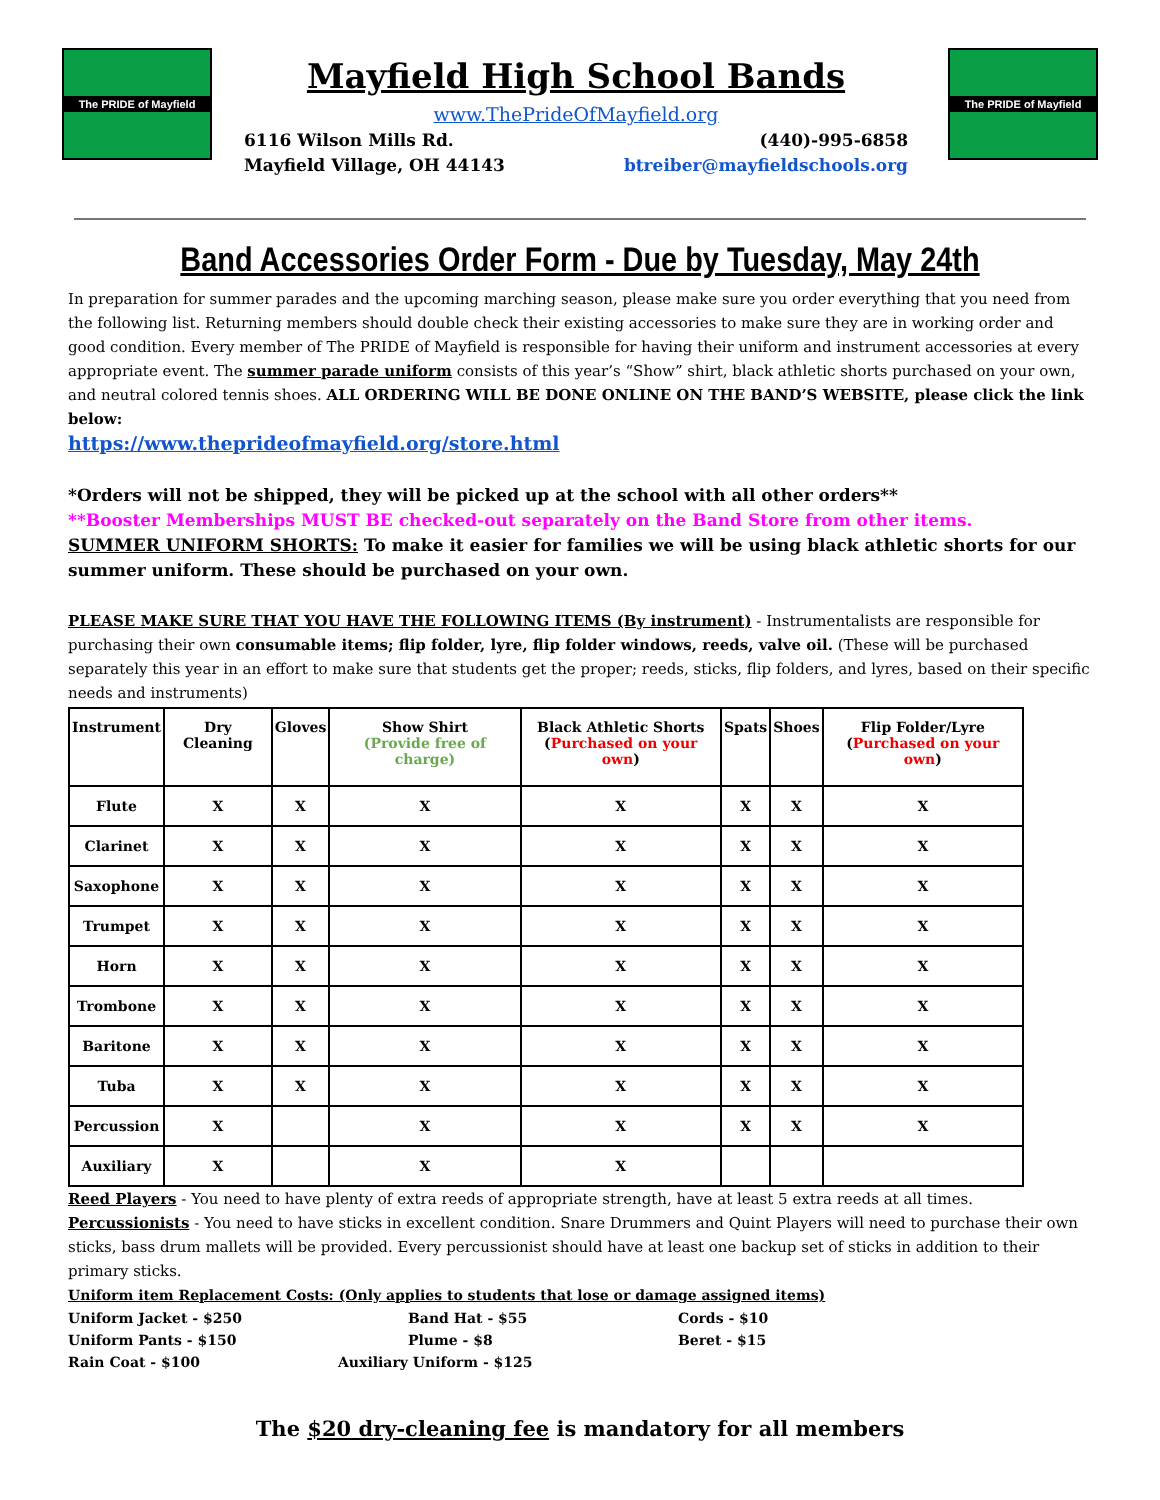The PRIDE of Mayfield
Mayfield High School Bands
www.ThePrideOfMayfield.org
6116 Wilson Mills Rd.
Mayfield Village, OH 44143
(440)-995-6858
btreiber@mayfieldschools.org
The PRIDE of Mayfield
Band Accessories Order Form - Due by Tuesday, May 24th
In preparation for summer parades and the upcoming marching season, please make sure you order everything that you need from the following list. Returning members should double check their existing accessories to make sure they are in working order and good condition. Every member of The PRIDE of Mayfield is responsible for having their uniform and instrument accessories at every appropriate event. The summer parade uniform consists of this year’s “Show” shirt, black athletic shorts purchased on your own, and neutral colored tennis shoes. ALL ORDERING WILL BE DONE ONLINE ON THE BAND’S WEBSITE, please click the link below:
https://www.theprideofmayfield.org/store.html
*Orders will not be shipped, they will be picked up at the school with all other orders**
**Booster Memberships MUST BE checked-out separately on the Band Store from other items.
SUMMER UNIFORM SHORTS: To make it easier for families we will be using black athletic shorts for our summer uniform. These should be purchased on your own.
PLEASE MAKE SURE THAT YOU HAVE THE FOLLOWING ITEMS (By instrument) - Instrumentalists are responsible for purchasing their own consumable items; flip folder, lyre, flip folder windows, reeds, valve oil. (These will be purchased separately this year in an effort to make sure that students get the proper; reeds, sticks, flip folders, and lyres, based on their specific needs and instruments)
| Instrument | Dry Cleaning | Gloves | Show Shirt (Provide free of charge) | Black Athletic Shorts ( Purchased on your own ) | Spats | Shoes | Flip Folder/Lyre ( Purchased on your own ) |
| --- | --- | --- | --- | --- | --- | --- | --- |
| Flute | X | X | X | X | X | X | X |
| Clarinet | X | X | X | X | X | X | X |
| Saxophone | X | X | X | X | X | X | X |
| Trumpet | X | X | X | X | X | X | X |
| Horn | X | X | X | X | X | X | X |
| Trombone | X | X | X | X | X | X | X |
| Baritone | X | X | X | X | X | X | X |
| Tuba | X | X | X | X | X | X | X |
| Percussion | X | | X | X | X | X | X |
| Auxiliary | X | | X | X | | | |
Reed Players - You need to have plenty of extra reeds of appropriate strength, have at least 5 extra reeds at all times.
Percussionists - You need to have sticks in excellent condition. Snare Drummers and Quint Players will need to purchase their own sticks, bass drum mallets will be provided. Every percussionist should have at least one backup set of sticks in addition to their primary sticks.
Uniform item Replacement Costs: (Only applies to students that lose or damage assigned items)
Uniform Jacket - $250
Band Hat - $55
Cords - $10
Uniform Pants - $150
Plume - $8
Beret - $15
Rain Coat - $100
Auxiliary Uniform - $125
The $20 dry-cleaning fee is mandatory for all members